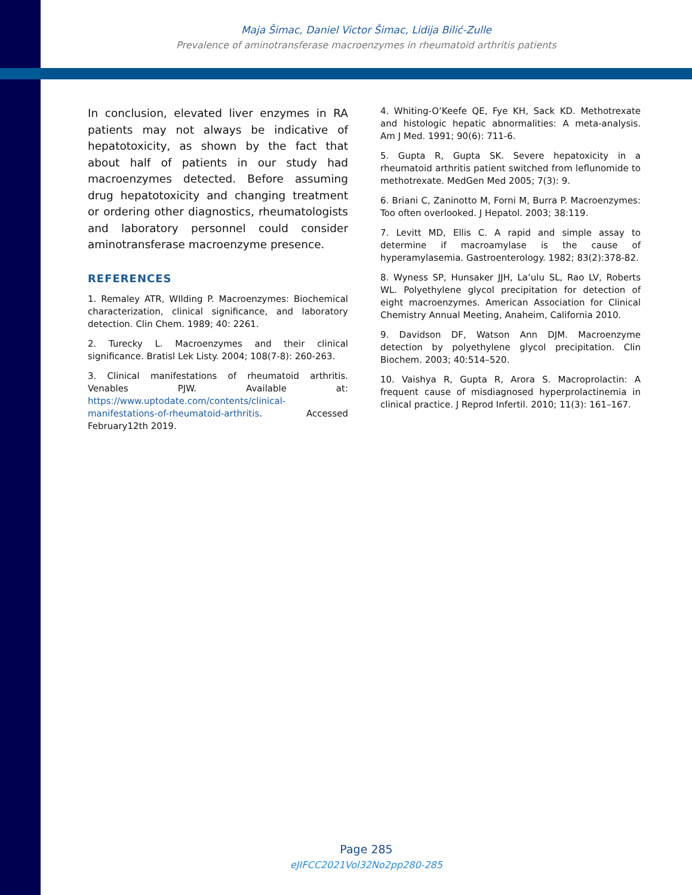Maja Šimac, Daniel Victor Šimac, Lidija Bilić-Zulle
Prevalence of aminotransferase macroenzymes in rheumatoid arthritis patients
In conclusion, elevated liver enzymes in RA patients may not always be indicative of hepatotoxicity, as shown by the fact that about half of patients in our study had macroenzymes detected. Before assuming drug hepatotoxicity and changing treatment or ordering other diagnostics, rheumatologists and laboratory personnel could consider aminotransferase macroenzyme presence.
REFERENCES
1. Remaley ATR, WIlding P. Macroenzymes: Biochemical characterization, clinical significance, and laboratory detection. Clin Chem. 1989; 40: 2261.
2. Turecky L. Macroenzymes and their clinical significance. Bratisl Lek Listy. 2004; 108(7-8): 260-263.
3. Clinical manifestations of rheumatoid arthritis. Venables PJW. Available at: https://www.uptodate.com/contents/clinical-manifestations-of-rheumatoid-arthritis. Accessed February12th 2019.
4. Whiting-O’Keefe QE, Fye KH, Sack KD. Methotrexate and histologic hepatic abnormalities: A meta-analysis. Am J Med. 1991; 90(6): 711-6.
5. Gupta R, Gupta SK. Severe hepatoxicity in a rheumatoid arthritis patient switched from leflunomide to methotrexate. MedGen Med 2005; 7(3): 9.
6. Briani C, Zaninotto M, Forni M, Burra P. Macroenzymes: Too often overlooked. J Hepatol. 2003; 38:119.
7. Levitt MD, Ellis C. A rapid and simple assay to determine if macroamylase is the cause of hyperamylasemia. Gastroenterology. 1982; 83(2):378-82.
8. Wyness SP, Hunsaker JJH, La’ulu SL, Rao LV, Roberts WL. Polyethylene glycol precipitation for detection of eight macroenzymes. American Association for Clinical Chemistry Annual Meeting, Anaheim, California 2010.
9. Davidson DF, Watson Ann DJM. Macroenzyme detection by polyethylene glycol precipitation. Clin Biochem. 2003; 40:514–520.
10. Vaishya R, Gupta R, Arora S. Macroprolactin: A frequent cause of misdiagnosed hyperprolactinemia in clinical practice. J Reprod Infertil. 2010; 11(3): 161–167.
Page 285
eJIFCC2021Vol32No2pp280-285